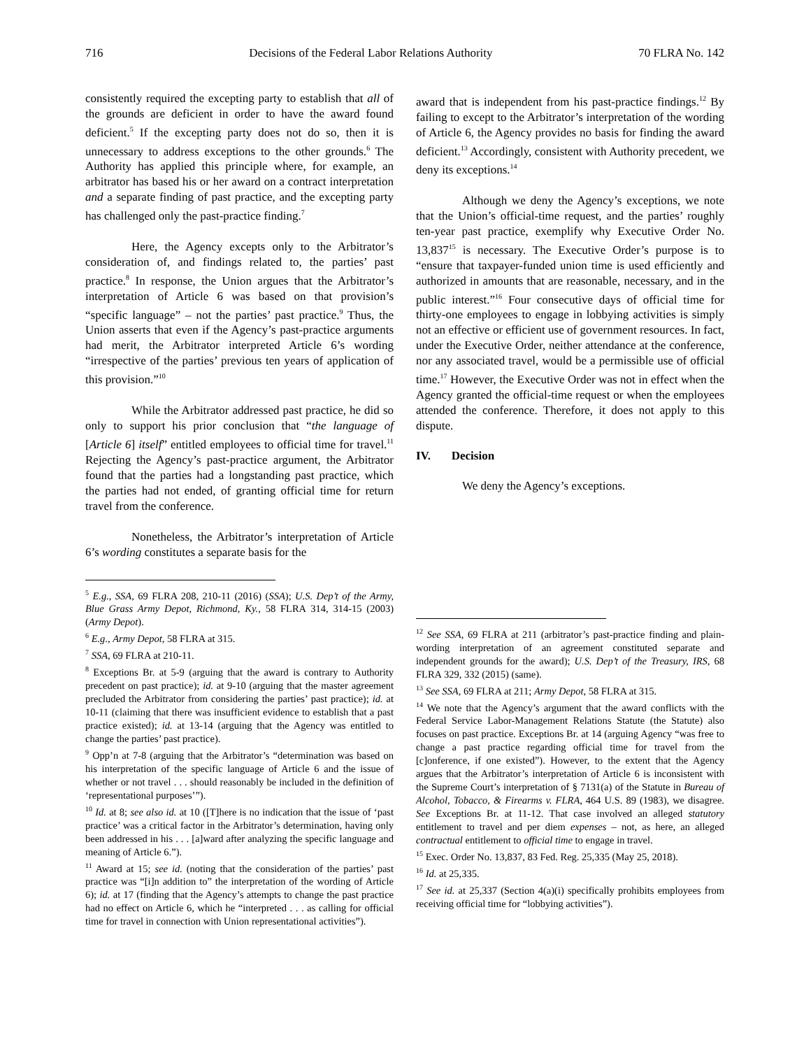716 Decisions of the Federal Labor Relations Authority 70 FLRA No. 142
consistently required the excepting party to establish that all of the grounds are deficient in order to have the award found deficient.<sup>5</sup> If the excepting party does not do so, then it is unnecessary to address exceptions to the other grounds.<sup>6</sup> The Authority has applied this principle where, for example, an arbitrator has based his or her award on a contract interpretation and a separate finding of past practice, and the excepting party has challenged only the past-practice finding.<sup>7</sup>
Here, the Agency excepts only to the Arbitrator’s consideration of, and findings related to, the parties’ past practice.<sup>8</sup> In response, the Union argues that the Arbitrator’s interpretation of Article 6 was based on that provision’s “specific language” – not the parties’ past practice.<sup>9</sup> Thus, the Union asserts that even if the Agency’s past-practice arguments had merit, the Arbitrator interpreted Article 6’s wording “irrespective of the parties’ previous ten years of application of this provision.”<sup>10</sup>
While the Arbitrator addressed past practice, he did so only to support his prior conclusion that “the language of [Article 6] itself” entitled employees to official time for travel.<sup>11</sup> Rejecting the Agency’s past-practice argument, the Arbitrator found that the parties had a longstanding past practice, which the parties had not ended, of granting official time for return travel from the conference.
Nonetheless, the Arbitrator’s interpretation of Article 6’s wording constitutes a separate basis for the
<sup>5</sup> E.g., SSA, 69 FLRA 208, 210-11 (2016) (SSA); U.S. Dep’t of the Army, Blue Grass Army Depot, Richmond, Ky., 58 FLRA 314, 314-15 (2003) (Army Depot).
<sup>6</sup> E.g., Army Depot, 58 FLRA at 315.
<sup>7</sup> SSA, 69 FLRA at 210-11.
<sup>8</sup> Exceptions Br. at 5-9 (arguing that the award is contrary to Authority precedent on past practice); id. at 9-10 (arguing that the master agreement precluded the Arbitrator from considering the parties’ past practice); id. at 10-11 (claiming that there was insufficient evidence to establish that a past practice existed); id. at 13-14 (arguing that the Agency was entitled to change the parties’ past practice).
<sup>9</sup> Opp’n at 7-8 (arguing that the Arbitrator’s “determination was based on his interpretation of the specific language of Article 6 and the issue of whether or not travel . . . should reasonably be included in the definition of ‘representational purposes’”).
<sup>10</sup> Id. at 8; see also id. at 10 ([T]here is no indication that the issue of ‘past practice’ was a critical factor in the Arbitrator’s determination, having only been addressed in his . . . [a]ward after analyzing the specific language and meaning of Article 6.”).
<sup>11</sup> Award at 15; see id. (noting that the consideration of the parties’ past practice was “[i]n addition to” the interpretation of the wording of Article 6); id. at 17 (finding that the Agency’s attempts to change the past practice had no effect on Article 6, which he “interpreted . . . as calling for official time for travel in connection with Union representational activities”).
award that is independent from his past-practice findings.<sup>12</sup> By failing to except to the Arbitrator’s interpretation of the wording of Article 6, the Agency provides no basis for finding the award deficient.<sup>13</sup> Accordingly, consistent with Authority precedent, we deny its exceptions.<sup>14</sup>
Although we deny the Agency’s exceptions, we note that the Union’s official-time request, and the parties’ roughly ten-year past practice, exemplify why Executive Order No. 13,837<sup>15</sup> is necessary. The Executive Order’s purpose is to “ensure that taxpayer-funded union time is used efficiently and authorized in amounts that are reasonable, necessary, and in the public interest.”<sup>16</sup> Four consecutive days of official time for thirty-one employees to engage in lobbying activities is simply not an effective or efficient use of government resources. In fact, under the Executive Order, neither attendance at the conference, nor any associated travel, would be a permissible use of official time.<sup>17</sup> However, the Executive Order was not in effect when the Agency granted the official-time request or when the employees attended the conference. Therefore, it does not apply to this dispute.
IV. Decision
We deny the Agency’s exceptions.
<sup>12</sup> See SSA, 69 FLRA at 211 (arbitrator’s past-practice finding and plain-wording interpretation of an agreement constituted separate and independent grounds for the award); U.S. Dep’t of the Treasury, IRS, 68 FLRA 329, 332 (2015) (same).
<sup>13</sup> See SSA, 69 FLRA at 211; Army Depot, 58 FLRA at 315.
<sup>14</sup> We note that the Agency’s argument that the award conflicts with the Federal Service Labor-Management Relations Statute (the Statute) also focuses on past practice. Exceptions Br. at 14 (arguing Agency “was free to change a past practice regarding official time for travel from the [c]onference, if one existed”). However, to the extent that the Agency argues that the Arbitrator’s interpretation of Article 6 is inconsistent with the Supreme Court’s interpretation of § 7131(a) of the Statute in Bureau of Alcohol, Tobacco, & Firearms v. FLRA, 464 U.S. 89 (1983), we disagree. See Exceptions Br. at 11-12. That case involved an alleged statutory entitlement to travel and per diem expenses – not, as here, an alleged contractual entitlement to official time to engage in travel.
<sup>15</sup> Exec. Order No. 13,837, 83 Fed. Reg. 25,335 (May 25, 2018).
<sup>16</sup> Id. at 25,335.
<sup>17</sup> See id. at 25,337 (Section 4(a)(i) specifically prohibits employees from receiving official time for “lobbying activities”).